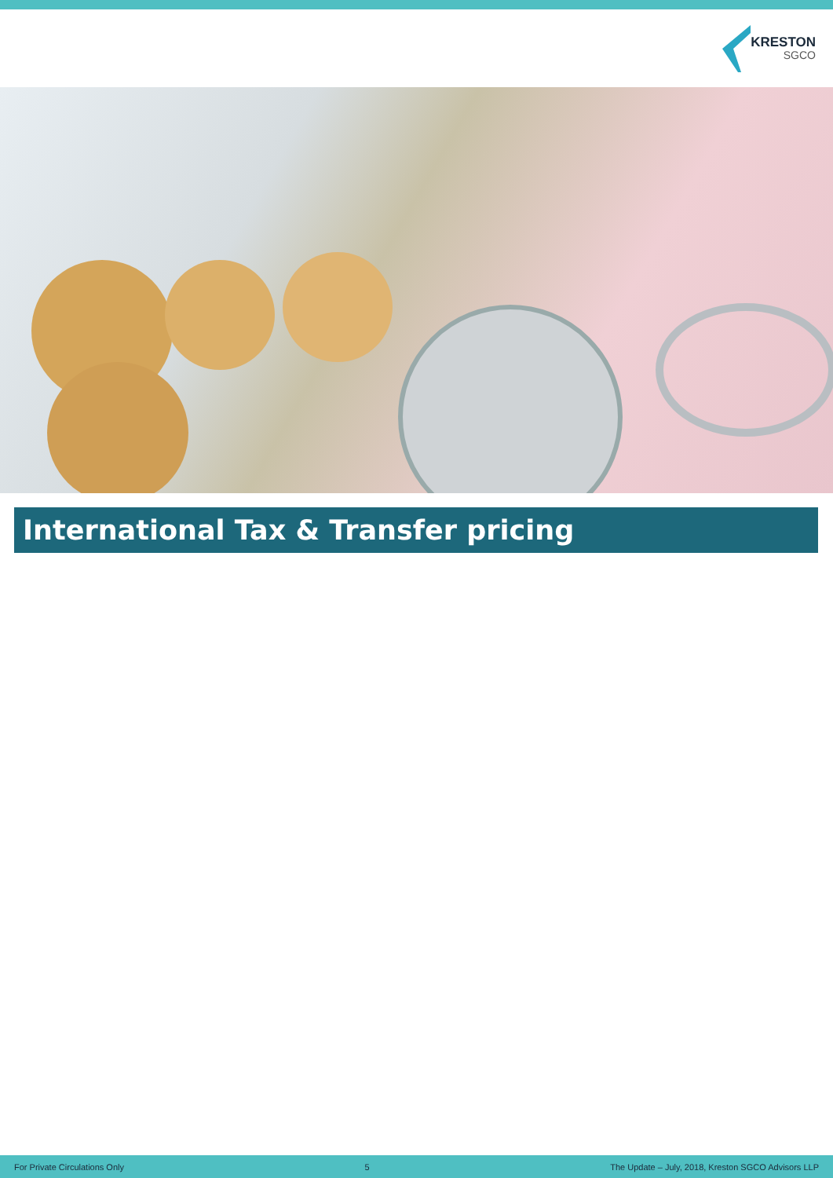KRESTON
SGCO
International Tax & Transfer pricing
For Private Circulations Only 5 The Update – July, 2018, Kreston SGCO Advisors LLP